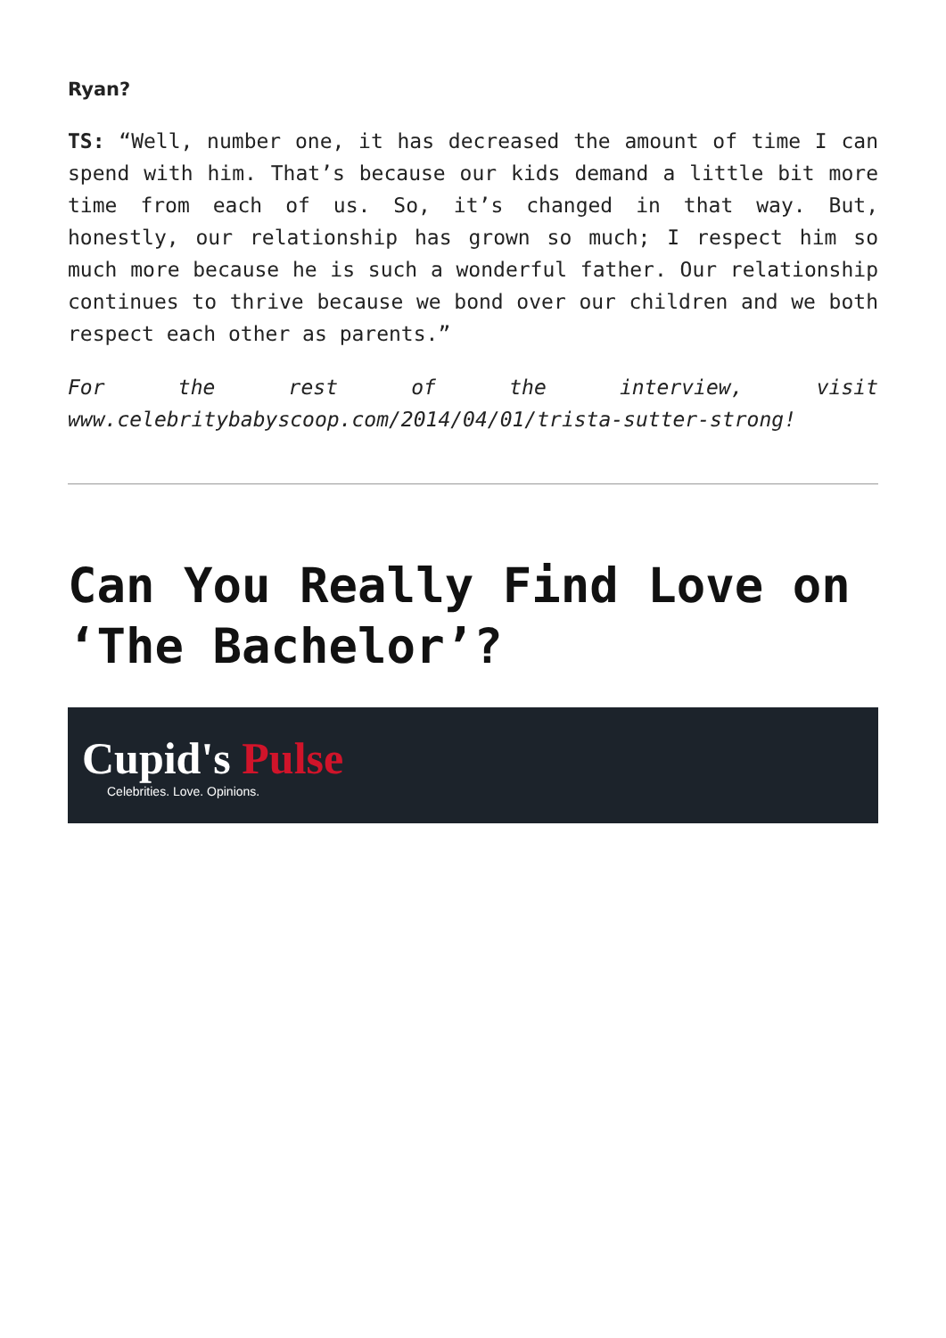Ryan?
TS: “Well, number one, it has decreased the amount of time I can spend with him. That’s because our kids demand a little bit more time from each of us. So, it’s changed in that way. But, honestly, our relationship has grown so much; I respect him so much more because he is such a wonderful father. Our relationship continues to thrive because we bond over our children and we both respect each other as parents.”
For the rest of the interview, visit www.celebritybabyscoop.com/2014/04/01/trista-sutter-strong!
Can You Really Find Love on ‘The Bachelor’?
Cupid's Pulse
Celebrities. Love. Opinions.